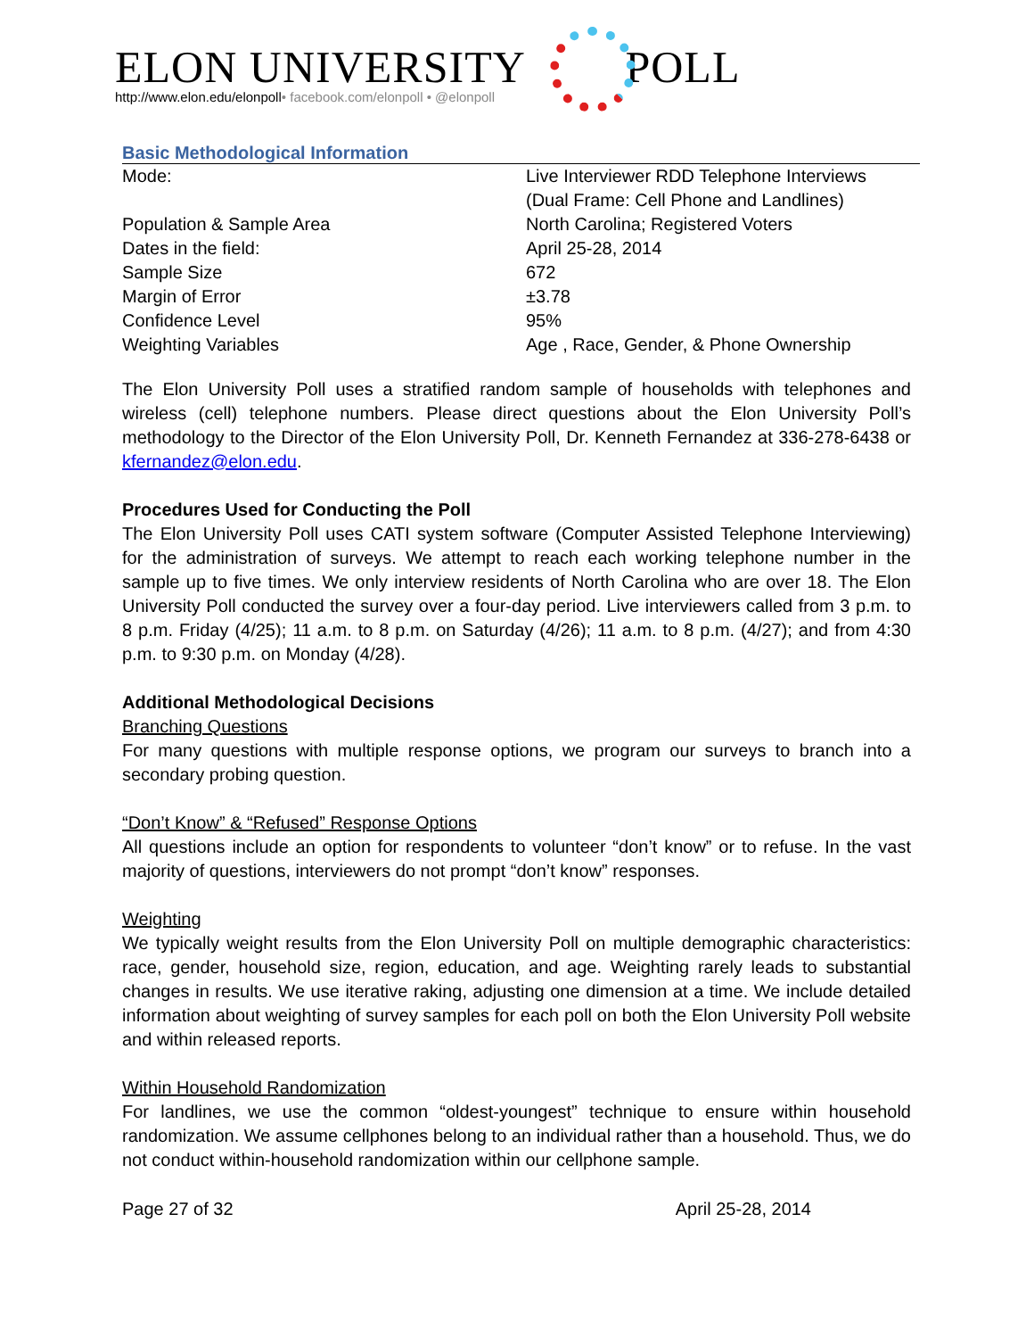ELON UNIVERSITY POLL
http://www.elon.edu/elonpoll• facebook.com/elonpoll • @elonpoll
Basic Methodological Information
| Mode: | Live Interviewer RDD Telephone Interviews (Dual Frame: Cell Phone and Landlines) |
| Population & Sample Area | North Carolina; Registered Voters |
| Dates in the field: | April 25-28, 2014 |
| Sample Size | 672 |
| Margin of Error | ±3.78 |
| Confidence Level | 95% |
| Weighting Variables | Age , Race, Gender, & Phone Ownership |
The Elon University Poll uses a stratified random sample of households with telephones and wireless (cell) telephone numbers. Please direct questions about the Elon University Poll’s methodology to the Director of the Elon University Poll, Dr. Kenneth Fernandez at 336-278-6438 or kfernandez@elon.edu.
Procedures Used for Conducting the Poll
The Elon University Poll uses CATI system software (Computer Assisted Telephone Interviewing) for the administration of surveys. We attempt to reach each working telephone number in the sample up to five times. We only interview residents of North Carolina who are over 18. The Elon University Poll conducted the survey over a four-day period. Live interviewers called from 3 p.m. to 8 p.m. Friday (4/25); 11 a.m. to 8 p.m. on Saturday (4/26); 11 a.m. to 8 p.m. (4/27); and from 4:30 p.m. to 9:30 p.m. on Monday (4/28).
Additional Methodological Decisions
Branching Questions
For many questions with multiple response options, we program our surveys to branch into a secondary probing question.
“Don’t Know” & “Refused” Response Options
All questions include an option for respondents to volunteer “don’t know” or to refuse. In the vast majority of questions, interviewers do not prompt “don’t know” responses.
Weighting
We typically weight results from the Elon University Poll on multiple demographic characteristics: race, gender, household size, region, education, and age. Weighting rarely leads to substantial changes in results. We use iterative raking, adjusting one dimension at a time. We include detailed information about weighting of survey samples for each poll on both the Elon University Poll website and within released reports.
Within Household Randomization
For landlines, we use the common “oldest-youngest” technique to ensure within household randomization. We assume cellphones belong to an individual rather than a household. Thus, we do not conduct within-household randomization within our cellphone sample.
Page 27 of 32 April 25-28, 2014